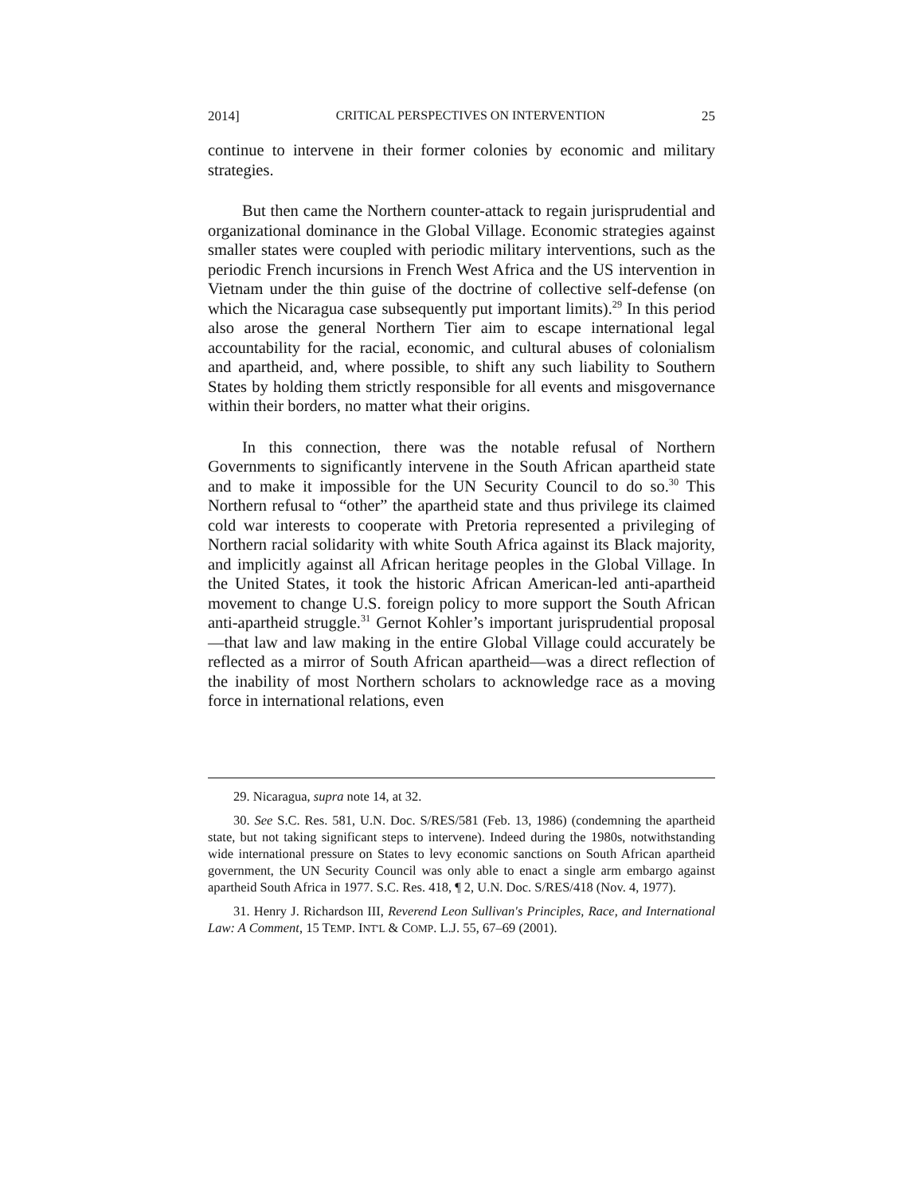2014] CRITICAL PERSPECTIVES ON INTERVENTION 25
continue to intervene in their former colonies by economic and military strategies.
But then came the Northern counter-attack to regain jurisprudential and organizational dominance in the Global Village. Economic strategies against smaller states were coupled with periodic military interventions, such as the periodic French incursions in French West Africa and the US intervention in Vietnam under the thin guise of the doctrine of collective self-defense (on which the Nicaragua case subsequently put important limits).<sup>29</sup> In this period also arose the general Northern Tier aim to escape international legal accountability for the racial, economic, and cultural abuses of colonialism and apartheid, and, where possible, to shift any such liability to Southern States by holding them strictly responsible for all events and misgovernance within their borders, no matter what their origins.
In this connection, there was the notable refusal of Northern Governments to significantly intervene in the South African apartheid state and to make it impossible for the UN Security Council to do so.<sup>30</sup> This Northern refusal to “other” the apartheid state and thus privilege its claimed cold war interests to cooperate with Pretoria represented a privileging of Northern racial solidarity with white South Africa against its Black majority, and implicitly against all African heritage peoples in the Global Village. In the United States, it took the historic African American-led anti-apartheid movement to change U.S. foreign policy to more support the South African anti-apartheid struggle.<sup>31</sup> Gernot Kohler’s important jurisprudential proposal—that law and law making in the entire Global Village could accurately be reflected as a mirror of South African apartheid—was a direct reflection of the inability of most Northern scholars to acknowledge race as a moving force in international relations, even
29. Nicaragua, supra note 14, at 32.
30. See S.C. Res. 581, U.N. Doc. S/RES/581 (Feb. 13, 1986) (condemning the apartheid state, but not taking significant steps to intervene). Indeed during the 1980s, notwithstanding wide international pressure on States to levy economic sanctions on South African apartheid government, the UN Security Council was only able to enact a single arm embargo against apartheid South Africa in 1977. S.C. Res. 418, ¶ 2, U.N. Doc. S/RES/418 (Nov. 4, 1977).
31. Henry J. Richardson III, Reverend Leon Sullivan's Principles, Race, and International Law: A Comment, 15 TEMP. INT'L & COMP. L.J. 55, 67–69 (2001).